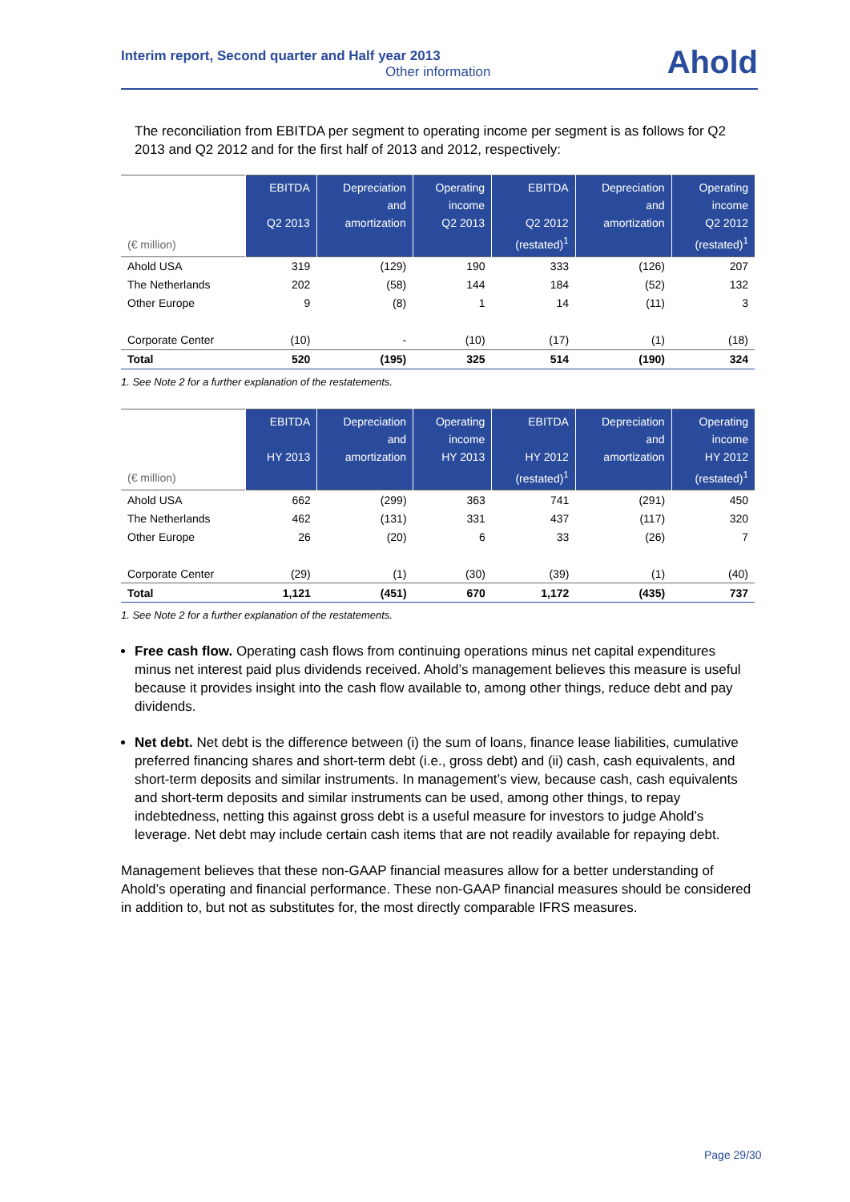Interim report, Second quarter and Half year 2013
Other information
Ahold
The reconciliation from EBITDA per segment to operating income per segment is as follows for Q2 2013 and Q2 2012 and for the first half of 2013 and 2012, respectively:
| (€ million) | EBITDA Q2 2013 | Depreciation and amortization | Operating income Q2 2013 | EBITDA Q2 2012 (restated)<sup>1</sup> | Depreciation and amortization | Operating income Q2 2012 (restated)<sup>1</sup> |
| --- | --- | --- | --- | --- | --- | --- |
| Ahold USA | 319 | (129) | 190 | 333 | (126) | 207 |
| The Netherlands | 202 | (58) | 144 | 184 | (52) | 132 |
| Other Europe | 9 | (8) | 1 | 14 | (11) | 3 |
| Corporate Center | (10) | - | (10) | (17) | (1) | (18) |
| Total | 520 | (195) | 325 | 514 | (190) | 324 |
1. See Note 2 for a further explanation of the restatements.
| (€ million) | EBITDA HY 2013 | Depreciation and amortization | Operating income HY 2013 | EBITDA HY 2012 (restated)<sup>1</sup> | Depreciation and amortization | Operating income HY 2012 (restated)<sup>1</sup> |
| --- | --- | --- | --- | --- | --- | --- |
| Ahold USA | 662 | (299) | 363 | 741 | (291) | 450 |
| The Netherlands | 462 | (131) | 331 | 437 | (117) | 320 |
| Other Europe | 26 | (20) | 6 | 33 | (26) | 7 |
| Corporate Center | (29) | (1) | (30) | (39) | (1) | (40) |
| Total | 1,121 | (451) | 670 | 1,172 | (435) | 737 |
1. See Note 2 for a further explanation of the restatements.
Free cash flow. Operating cash flows from continuing operations minus net capital expenditures minus net interest paid plus dividends received. Ahold’s management believes this measure is useful because it provides insight into the cash flow available to, among other things, reduce debt and pay dividends.
Net debt. Net debt is the difference between (i) the sum of loans, finance lease liabilities, cumulative preferred financing shares and short-term debt (i.e., gross debt) and (ii) cash, cash equivalents, and short-term deposits and similar instruments. In management’s view, because cash, cash equivalents and short-term deposits and similar instruments can be used, among other things, to repay indebtedness, netting this against gross debt is a useful measure for investors to judge Ahold’s leverage. Net debt may include certain cash items that are not readily available for repaying debt.
Management believes that these non-GAAP financial measures allow for a better understanding of Ahold’s operating and financial performance. These non-GAAP financial measures should be considered in addition to, but not as substitutes for, the most directly comparable IFRS measures.
Page 29/30